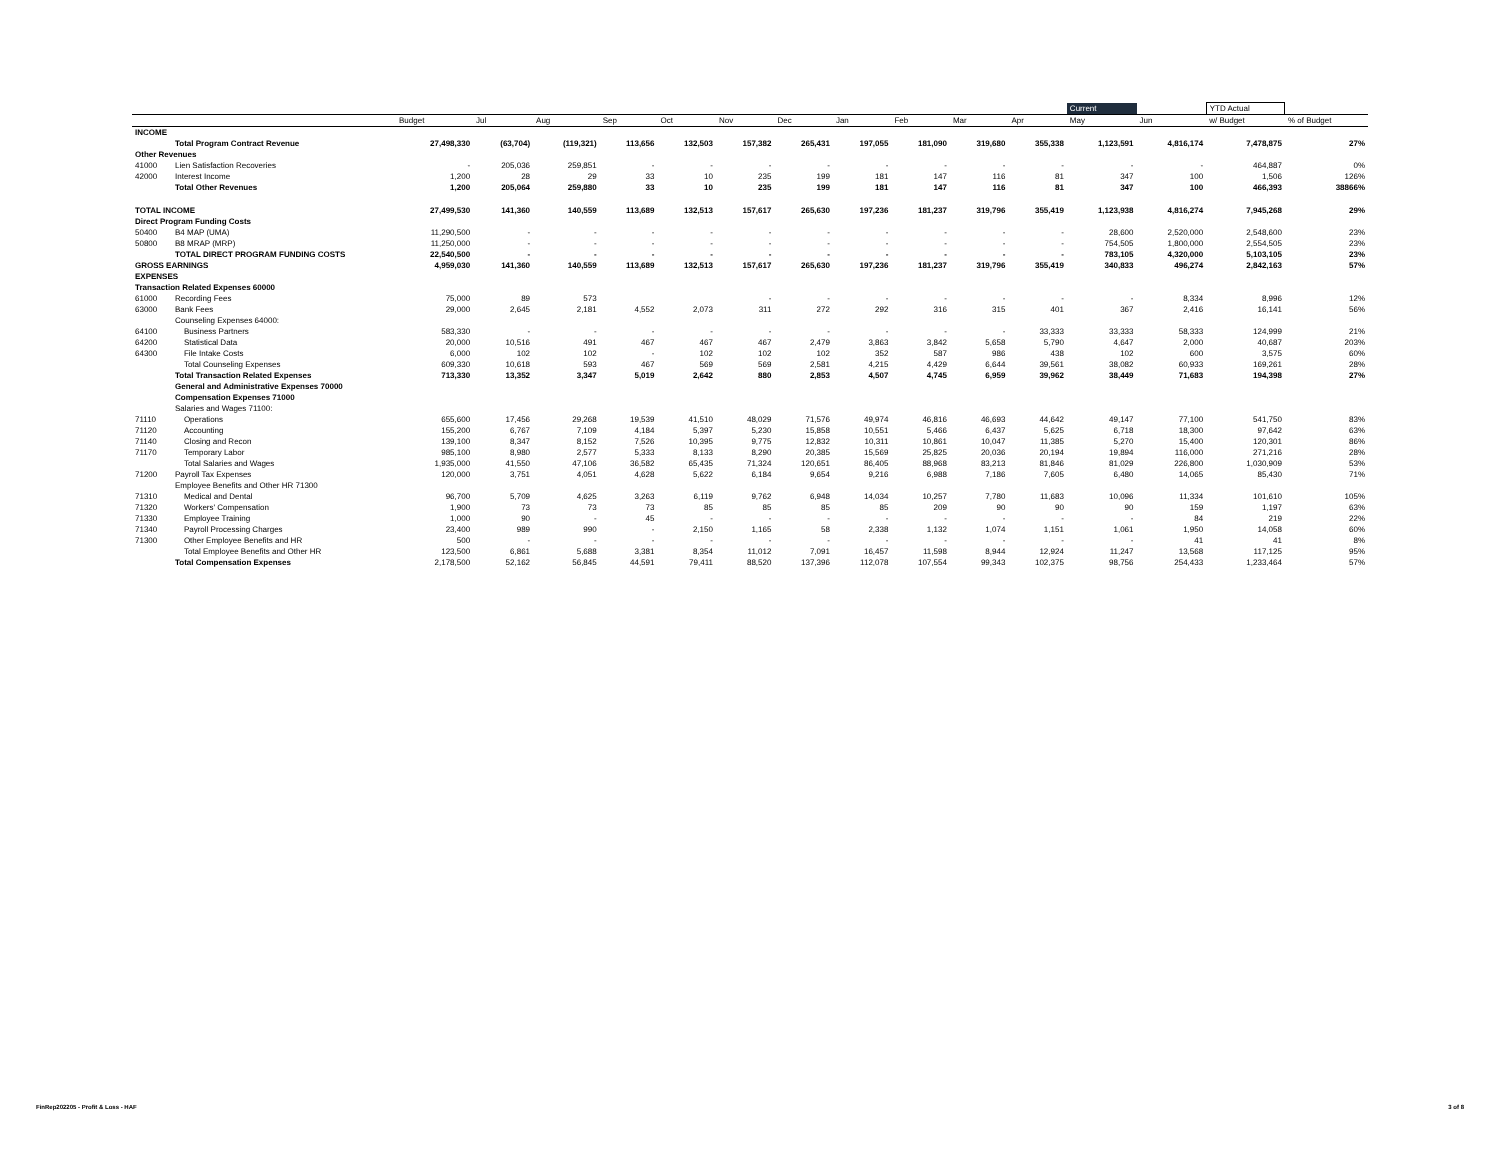| | | | | | | | | | | | | | Current | | YTD Actual | |
| --- | --- | --- | --- | --- | --- | --- | --- | --- | --- | --- | --- | --- | --- | --- | --- | --- |
| | | Budget | Jul | Aug | Sep | Oct | Nov | Dec | Jan | Feb | Mar | Apr | May | Jun | w/ Budget | % of Budget |
| INCOME | | | | | | | | | | | | | | | | |
| | Total Program Contract Revenue | 27,498,330 | (63,704) | (119,321) | 113,656 | 132,503 | 157,382 | 265,431 | 197,055 | 181,090 | 319,680 | 355,338 | 1,123,591 | 4,816,174 | 7,478,875 | 27% |
| Other Revenues | | | | | | | | | | | | | | | | |
| 41000 | Lien Satisfaction Recoveries | - | 205,036 | 259,851 | - | - | - | - | - | - | - | - | - | - | 464,887 | 0% |
| 42000 | Interest Income | 1,200 | 28 | 29 | 33 | 10 | 235 | 199 | 181 | 147 | 116 | 81 | 347 | 100 | 1,506 | 126% |
| | Total Other Revenues | 1,200 | 205,064 | 259,880 | 33 | 10 | 235 | 199 | 181 | 147 | 116 | 81 | 347 | 100 | 466,393 | 38866% |
| TOTAL INCOME | | 27,499,530 | 141,360 | 140,559 | 113,689 | 132,513 | 157,617 | 265,630 | 197,236 | 181,237 | 319,796 | 355,419 | 1,123,938 | 4,816,274 | 7,945,268 | 29% |
| Direct Program Funding Costs | | | | | | | | | | | | | | | | |
| 50400 | B4 MAP (UMA) | 11,290,500 | - | - | - | - | - | - | - | - | - | - | 28,600 | 2,520,000 | 2,548,600 | 23% |
| 50800 | B8 MRAP (MRP) | 11,250,000 | - | - | - | - | - | - | - | - | - | - | 754,505 | 1,800,000 | 2,554,505 | 23% |
| | TOTAL DIRECT PROGRAM FUNDING COSTS | 22,540,500 | - | - | - | - | - | - | - | - | - | - | 783,105 | 4,320,000 | 5,103,105 | 23% |
| GROSS EARNINGS | | 4,959,030 | 141,360 | 140,559 | 113,689 | 132,513 | 157,617 | 265,630 | 197,236 | 181,237 | 319,796 | 355,419 | 340,833 | 496,274 | 2,842,163 | 57% |
| EXPENSES | | | | | | | | | | | | | | | | |
| Transaction Related Expenses 60000 | | | | | | | | | | | | | | | | |
| 61000 | Recording Fees | 75,000 | 89 | 573 | | | - | - | - | - | - | - | - | 8,334 | 8,996 | 12% |
| 63000 | Bank Fees | 29,000 | 2,645 | 2,181 | 4,552 | 2,073 | 311 | 272 | 292 | 316 | 315 | 401 | 367 | 2,416 | 16,141 | 56% |
| | Counseling Expenses 64000: | | | | | | | | | | | | | | | |
| 64100 | Business Partners | 583,330 | - | - | - | - | - | - | - | - | - | 33,333 | 33,333 | 58,333 | 124,999 | 21% |
| 64200 | Statistical Data | 20,000 | 10,516 | 491 | 467 | 467 | 467 | 2,479 | 3,863 | 3,842 | 5,658 | 5,790 | 4,647 | 2,000 | 40,687 | 203% |
| 64300 | File Intake Costs | 6,000 | 102 | 102 | - | 102 | 102 | 102 | 352 | 587 | 986 | 438 | 102 | 600 | 3,575 | 60% |
| | Total Counseling Expenses | 609,330 | 10,618 | 593 | 467 | 569 | 569 | 2,581 | 4,215 | 4,429 | 6,644 | 39,561 | 38,082 | 60,933 | 169,261 | 28% |
| | Total Transaction Related Expenses | 713,330 | 13,352 | 3,347 | 5,019 | 2,642 | 880 | 2,853 | 4,507 | 4,745 | 6,959 | 39,962 | 38,449 | 71,683 | 194,398 | 27% |
| | General and Administrative Expenses 70000 | | | | | | | | | | | | | | | |
| | Compensation Expenses 71000 | | | | | | | | | | | | | | | |
| | Salaries and Wages 71100: | | | | | | | | | | | | | | | |
| 71110 | Operations | 655,600 | 17,456 | 29,268 | 19,539 | 41,510 | 48,029 | 71,576 | 49,974 | 46,816 | 46,693 | 44,642 | 49,147 | 77,100 | 541,750 | 83% |
| 71120 | Accounting | 155,200 | 6,767 | 7,109 | 4,184 | 5,397 | 5,230 | 15,858 | 10,551 | 5,466 | 6,437 | 5,625 | 6,718 | 18,300 | 97,642 | 63% |
| 71140 | Closing and Recon | 139,100 | 8,347 | 8,152 | 7,526 | 10,395 | 9,775 | 12,832 | 10,311 | 10,861 | 10,047 | 11,385 | 5,270 | 15,400 | 120,301 | 86% |
| 71170 | Temporary Labor | 985,100 | 8,980 | 2,577 | 5,333 | 8,133 | 8,290 | 20,385 | 15,569 | 25,825 | 20,036 | 20,194 | 19,894 | 116,000 | 271,216 | 28% |
| | Total Salaries and Wages | 1,935,000 | 41,550 | 47,106 | 36,582 | 65,435 | 71,324 | 120,651 | 86,405 | 88,968 | 83,213 | 81,846 | 81,029 | 226,800 | 1,030,909 | 53% |
| 71200 | Payroll Tax Expenses | 120,000 | 3,751 | 4,051 | 4,628 | 5,622 | 6,184 | 9,654 | 9,216 | 6,988 | 7,186 | 7,605 | 6,480 | 14,065 | 85,430 | 71% |
| | Employee Benefits and Other HR 71300 | | | | | | | | | | | | | | | |
| 71310 | Medical and Dental | 96,700 | 5,709 | 4,625 | 3,263 | 6,119 | 9,762 | 6,948 | 14,034 | 10,257 | 7,780 | 11,683 | 10,096 | 11,334 | 101,610 | 105% |
| 71320 | Workers' Compensation | 1,900 | 73 | 73 | 73 | 85 | 85 | 85 | 85 | 209 | 90 | 90 | 90 | 159 | 1,197 | 63% |
| 71330 | Employee Training | 1,000 | 90 | - | 45 | - | - | - | - | - | - | - | - | 84 | 219 | 22% |
| 71340 | Payroll Processing Charges | 23,400 | 989 | 990 | - | 2,150 | 1,165 | 58 | 2,338 | 1,132 | 1,074 | 1,151 | 1,061 | 1,950 | 14,058 | 60% |
| 71300 | Other Employee Benefits and HR | 500 | - | - | - | - | - | - | - | - | - | - | - | 41 | 41 | 8% |
| | Total Employee Benefits and Other HR | 123,500 | 6,861 | 5,688 | 3,381 | 8,354 | 11,012 | 7,091 | 16,457 | 11,598 | 8,944 | 12,924 | 11,247 | 13,568 | 117,125 | 95% |
| | Total Compensation Expenses | 2,178,500 | 52,162 | 56,845 | 44,591 | 79,411 | 88,520 | 137,396 | 112,078 | 107,554 | 99,343 | 102,375 | 98,756 | 254,433 | 1,233,464 | 57% |
FinRep202205 - Profit & Loss - HAF
3 of 8